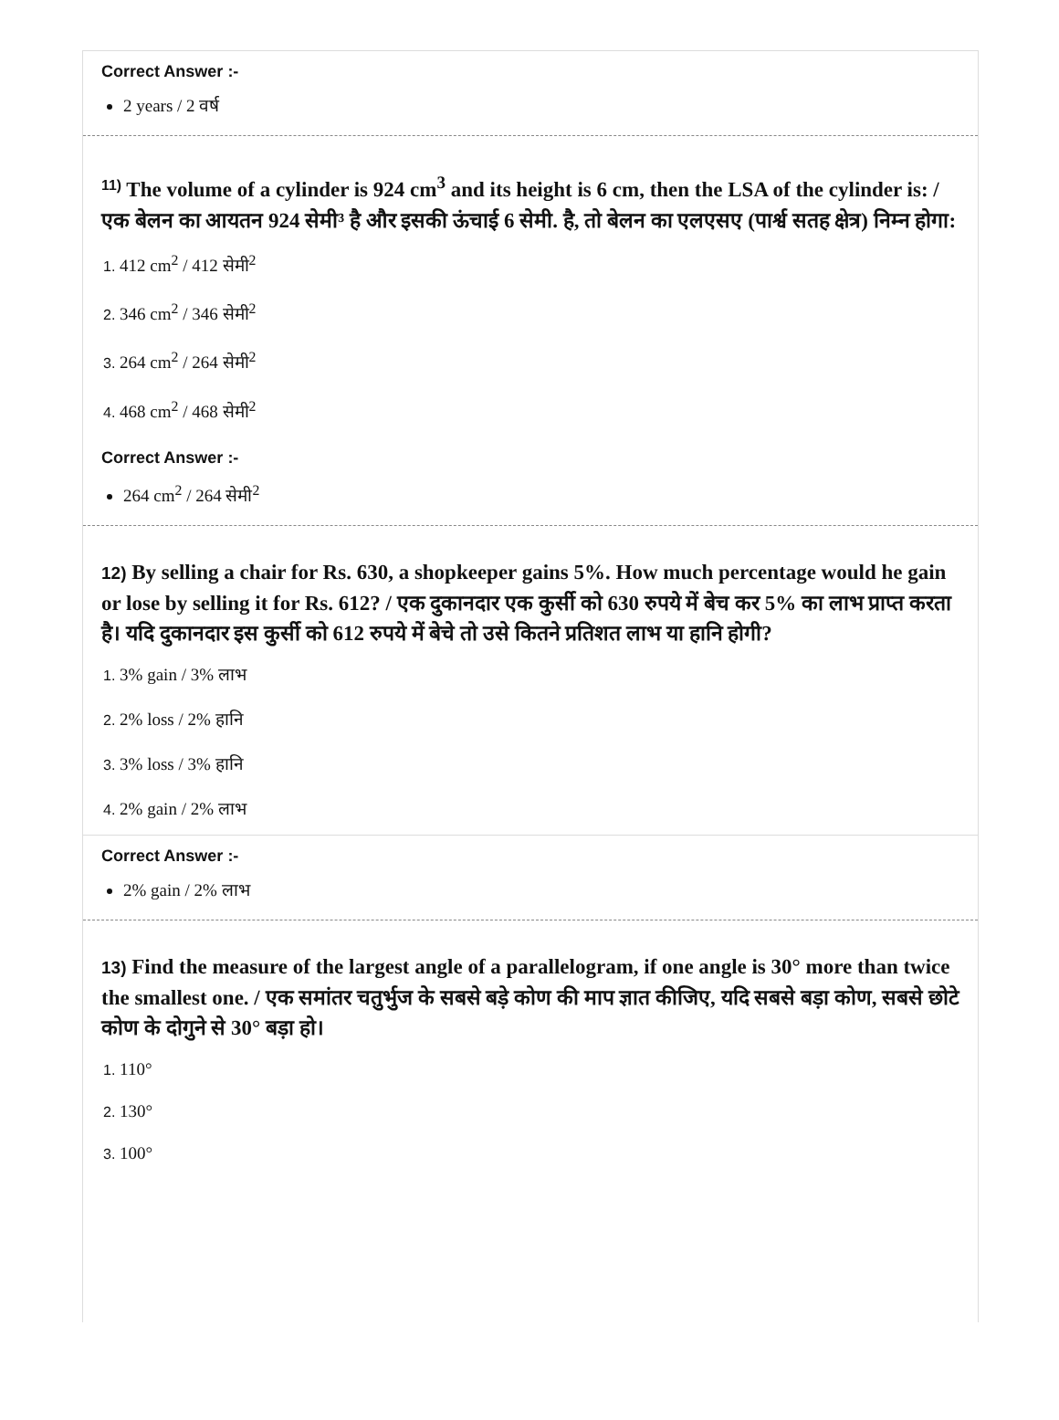Correct Answer :-
2 years / 2 वर्ष
<sup>11)</sup> The volume of a cylinder is 924 cm<sup>3</sup> and its height is 6 cm, then the LSA of the cylinder is: / एक बेलन का आयतन 924 सेमी³ है और इसकी ऊंचाई 6 सेमी. है, तो बेलन का एलएसए (पार्श्व सतह क्षेत्र) निम्न होगा:
1. 412 cm<sup>2</sup> / 412 सेमी<sup>2</sup>
2. 346 cm<sup>2</sup> / 346 सेमी<sup>2</sup>
3. 264 cm<sup>2</sup> / 264 सेमी<sup>2</sup>
4. 468 cm<sup>2</sup> / 468 सेमी<sup>2</sup>
Correct Answer :-
264 cm<sup>2</sup> / 264 सेमी<sup>2</sup>
12) By selling a chair for Rs. 630, a shopkeeper gains 5%. How much percentage would he gain or lose by selling it for Rs. 612? / एक दुकानदार एक कुर्सी को 630 रुपये में बेच कर 5% का लाभ प्राप्त करता है। यदि दुकानदार इस कुर्सी को 612 रुपये में बेचे तो उसे कितने प्रतिशत लाभ या हानि होगी?
1. 3% gain / 3% लाभ
2. 2% loss / 2% हानि
3. 3% loss / 3% हानि
4. 2% gain / 2% लाभ
Correct Answer :-
2% gain / 2% लाभ
13) Find the measure of the largest angle of a parallelogram, if one angle is 30° more than twice the smallest one. / एक समांतर चतुर्भुज के सबसे बड़े कोण की माप ज्ञात कीजिए, यदि सबसे बड़ा कोण, सबसे छोटे कोण के दोगुने से 30° बड़ा हो।
1. 110°
2. 130°
3. 100°